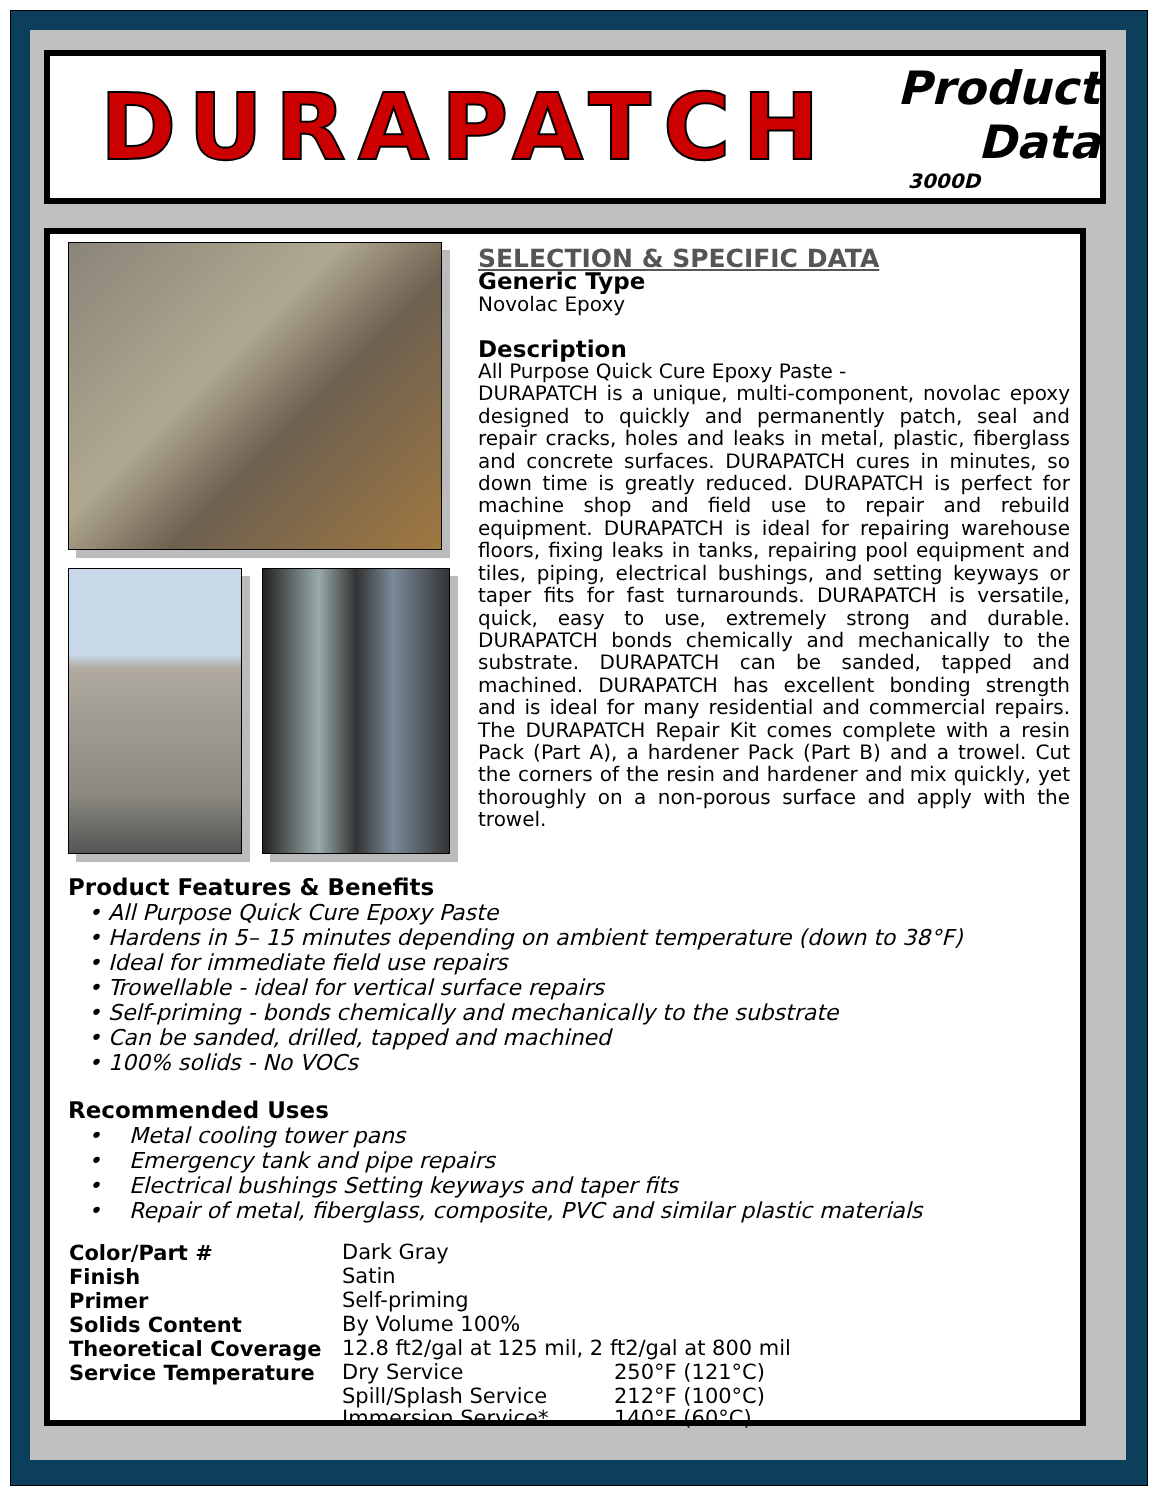DURAPATCH
Product Data
3000D
SELECTION & SPECIFIC DATA
Generic Type
Novolac Epoxy
Description
All Purpose Quick Cure Epoxy Paste -
DURAPATCH is a unique, multi-component, novolac epoxy designed to quickly and permanently patch, seal and repair cracks, holes and leaks in metal, plastic, fiberglass and concrete surfaces. DURAPATCH cures in minutes, so down time is greatly reduced. DURAPATCH is perfect for machine shop and field use to repair and rebuild equipment. DURAPATCH is ideal for repairing warehouse floors, fixing leaks in tanks, repairing pool equipment and tiles, piping, electrical bushings, and setting keyways or taper fits for fast turnarounds. DURAPATCH is versatile, quick, easy to use, extremely strong and durable. DURAPATCH bonds chemically and mechanically to the substrate. DURAPATCH can be sanded, tapped and machined. DURAPATCH has excellent bonding strength and is ideal for many residential and commercial repairs. The DURAPATCH Repair Kit comes complete with a resin Pack (Part A), a hardener Pack (Part B) and a trowel. Cut the corners of the resin and hardener and mix quickly, yet thoroughly on a non-porous surface and apply with the trowel.
Product Features & Benefits
• All Purpose Quick Cure Epoxy Paste
• Hardens in 5– 15 minutes depending on ambient temperature (down to 38°F)
• Ideal for immediate field use repairs
• Trowellable - ideal for vertical surface repairs
• Self-priming - bonds chemically and mechanically to the substrate
• Can be sanded, drilled, tapped and machined
• 100% solids - No VOCs
Recommended Uses
• Metal cooling tower pans
• Emergency tank and pipe repairs
• Electrical bushings Setting keyways and taper fits
• Repair of metal, fiberglass, composite, PVC and similar plastic materials
| Color/Part # | Dark Gray | |
| Finish | Satin | |
| Primer | Self-priming | |
| Solids Content | By Volume 100% | |
| Theoretical Coverage | 12.8 ft2/gal at 125 mil, 2 ft2/gal at 800 mil | |
| Service Temperature | Dry Service | 250°F (121°C) |
| | Spill/Splash Service | 212°F (100°C) |
| | Immersion Service* | 140°F (60°C) |